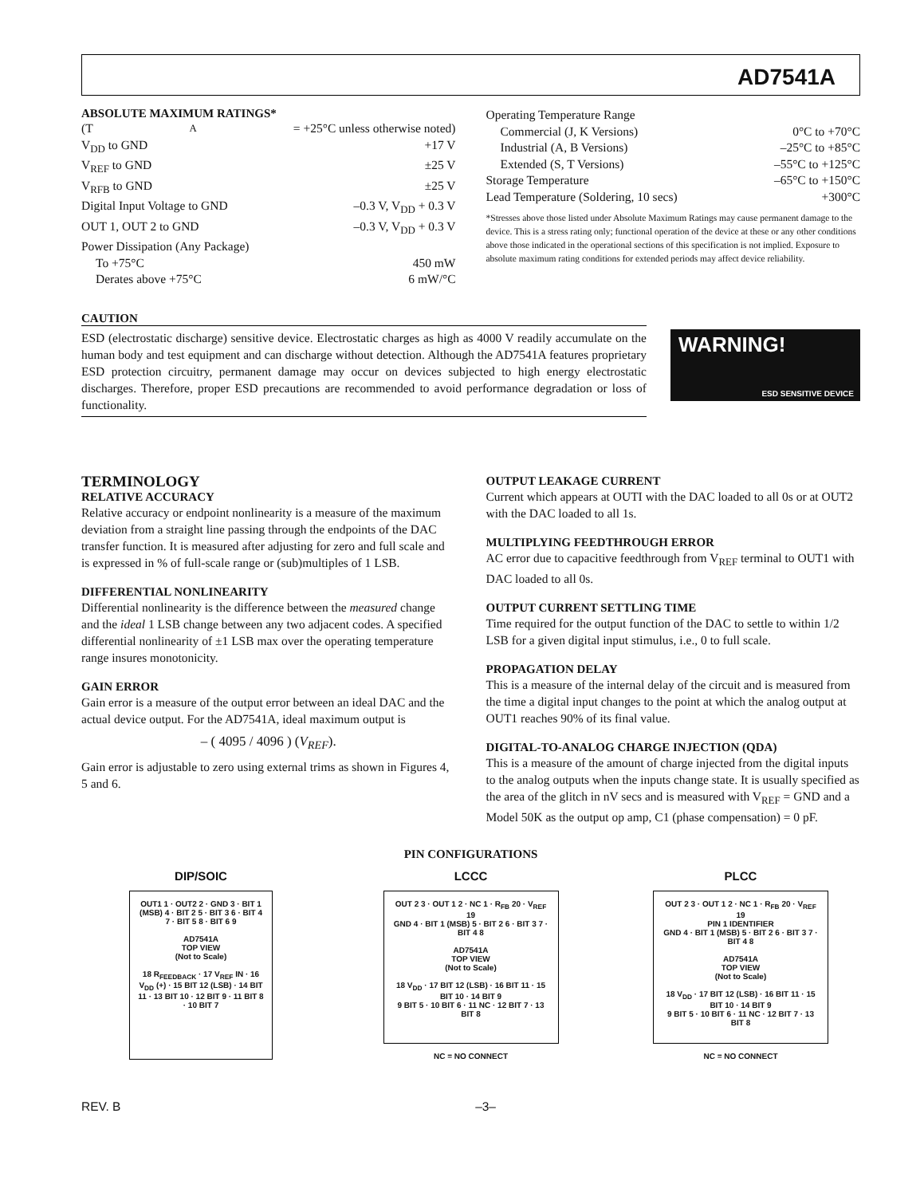AD7541A
ABSOLUTE MAXIMUM RATINGS*
(T<sub>A</sub> = +25°C unless otherwise noted)
V<sub>DD</sub> to GND +17 V
V<sub>REF</sub> to GND ±25 V
V<sub>RFB</sub> to GND ±25 V
Digital Input Voltage to GND –0.3 V, V<sub>DD</sub> + 0.3 V
OUT 1, OUT 2 to GND –0.3 V, V<sub>DD</sub> + 0.3 V
Power Dissipation (Any Package)
To +75°C 450 mW
Derates above +75°C 6 mW/°C
Operating Temperature Range
Commercial (J, K Versions) 0°C to +70°C
Industrial (A, B Versions) –25°C to +85°C
Extended (S, T Versions) –55°C to +125°C
Storage Temperature –65°C to +150°C
Lead Temperature (Soldering, 10 secs) +300°C
*Stresses above those listed under Absolute Maximum Ratings may cause permanent damage to the device. This is a stress rating only; functional operation of the device at these or any other conditions above those indicated in the operational sections of this specification is not implied. Exposure to absolute maximum rating conditions for extended periods may affect device reliability.
CAUTION
ESD (electrostatic discharge) sensitive device. Electrostatic charges as high as 4000 V readily accumulate on the human body and test equipment and can discharge without detection. Although the AD7541A features proprietary ESD protection circuitry, permanent damage may occur on devices subjected to high energy electrostatic discharges. Therefore, proper ESD precautions are recommended to avoid performance degradation or loss of functionality.
WARNING!
ESD SENSITIVE DEVICE
TERMINOLOGY
RELATIVE ACCURACY
Relative accuracy or endpoint nonlinearity is a measure of the maximum deviation from a straight line passing through the endpoints of the DAC transfer function. It is measured after adjusting for zero and full scale and is expressed in % of full-scale range or (sub)multiples of 1 LSB.
DIFFERENTIAL NONLINEARITY
Differential nonlinearity is the difference between the measured change and the ideal 1 LSB change between any two adjacent codes. A specified differential nonlinearity of ±1 LSB max over the operating temperature range insures monotonicity.
GAIN ERROR
Gain error is a measure of the output error between an ideal DAC and the actual device output. For the AD7541A, ideal maximum output is
– ( 4095 / 4096 ) (V<sub>REF</sub>).
Gain error is adjustable to zero using external trims as shown in Figures 4, 5 and 6.
OUTPUT LEAKAGE CURRENT
Current which appears at OUTI with the DAC loaded to all 0s or at OUT2 with the DAC loaded to all 1s.
MULTIPLYING FEEDTHROUGH ERROR
AC error due to capacitive feedthrough from V<sub>REF</sub> terminal to OUT1 with DAC loaded to all 0s.
OUTPUT CURRENT SETTLING TIME
Time required for the output function of the DAC to settle to within 1/2 LSB for a given digital input stimulus, i.e., 0 to full scale.
PROPAGATION DELAY
This is a measure of the internal delay of the circuit and is measured from the time a digital input changes to the point at which the analog output at OUT1 reaches 90% of its final value.
DIGITAL-TO-ANALOG CHARGE INJECTION (QDA)
This is a measure of the amount of charge injected from the digital inputs to the analog outputs when the inputs change state. It is usually specified as the area of the glitch in nV secs and is measured with V<sub>REF</sub> = GND and a Model 50K as the output op amp, C1 (phase compensation) = 0 pF.
PIN CONFIGURATIONS
DIP/SOIC
OUT1 1 · OUT2 2 · GND 3 · BIT 1 (MSB) 4 · BIT 2 5 · BIT 3 6 · BIT 4 7 · BIT 5 8 · BIT 6 9
AD7541A
TOP VIEW
(Not to Scale)
18 R<sub>FEEDBACK</sub> · 17 V<sub>REF</sub> IN · 16 V<sub>DD</sub> (+) · 15 BIT 12 (LSB) · 14 BIT 11 · 13 BIT 10 · 12 BIT 9 · 11 BIT 8 · 10 BIT 7
LCCC
OUT 2 3 · OUT 1 2 · NC 1 · R<sub>FB</sub> 20 · V<sub>REF</sub> 19
GND 4 · BIT 1 (MSB) 5 · BIT 2 6 · BIT 3 7 · BIT 4 8
AD7541A
TOP VIEW
(Not to Scale)
18 V<sub>DD</sub> · 17 BIT 12 (LSB) · 16 BIT 11 · 15 BIT 10 · 14 BIT 9
9 BIT 5 · 10 BIT 6 · 11 NC · 12 BIT 7 · 13 BIT 8
NC = NO CONNECT
PLCC
OUT 2 3 · OUT 1 2 · NC 1 · R<sub>FB</sub> 20 · V<sub>REF</sub> 19
PIN 1 IDENTIFIER
GND 4 · BIT 1 (MSB) 5 · BIT 2 6 · BIT 3 7 · BIT 4 8
AD7541A
TOP VIEW
(Not to Scale)
18 V<sub>DD</sub> · 17 BIT 12 (LSB) · 16 BIT 11 · 15 BIT 10 · 14 BIT 9
9 BIT 5 · 10 BIT 6 · 11 NC · 12 BIT 7 · 13 BIT 8
NC = NO CONNECT
REV. B –3–